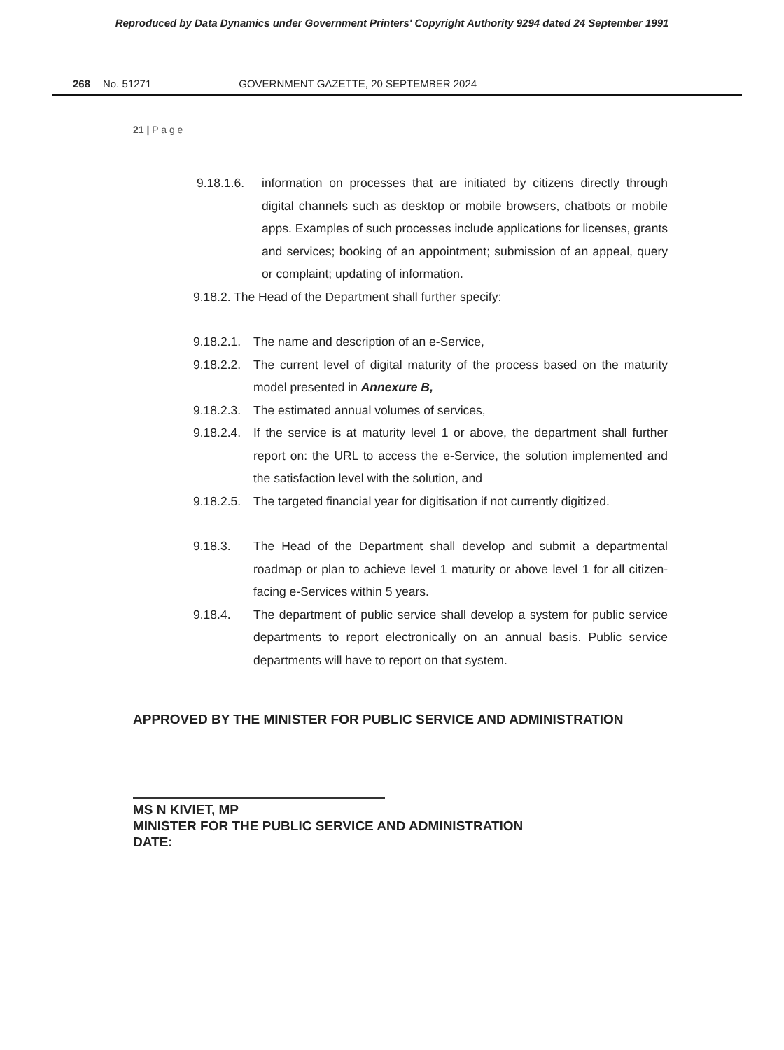Reproduced by Data Dynamics under Government Printers' Copyright Authority 9294 dated 24 September 1991
268 No. 51271 GOVERNMENT GAZETTE, 20 SEPTEMBER 2024
21 | P a g e
9.18.1.6. information on processes that are initiated by citizens directly through digital channels such as desktop or mobile browsers, chatbots or mobile apps. Examples of such processes include applications for licenses, grants and services; booking of an appointment; submission of an appeal, query or complaint; updating of information.
9.18.2. The Head of the Department shall further specify:
9.18.2.1. The name and description of an e-Service,
9.18.2.2. The current level of digital maturity of the process based on the maturity model presented in Annexure B,
9.18.2.3. The estimated annual volumes of services,
9.18.2.4. If the service is at maturity level 1 or above, the department shall further report on: the URL to access the e-Service, the solution implemented and the satisfaction level with the solution, and
9.18.2.5. The targeted financial year for digitisation if not currently digitized.
9.18.3. The Head of the Department shall develop and submit a departmental roadmap or plan to achieve level 1 maturity or above level 1 for all citizen-facing e-Services within 5 years.
9.18.4. The department of public service shall develop a system for public service departments to report electronically on an annual basis. Public service departments will have to report on that system.
APPROVED BY THE MINISTER FOR PUBLIC SERVICE AND ADMINISTRATION
MS N KIVIET, MP
MINISTER FOR THE PUBLIC SERVICE AND ADMINISTRATION
DATE: